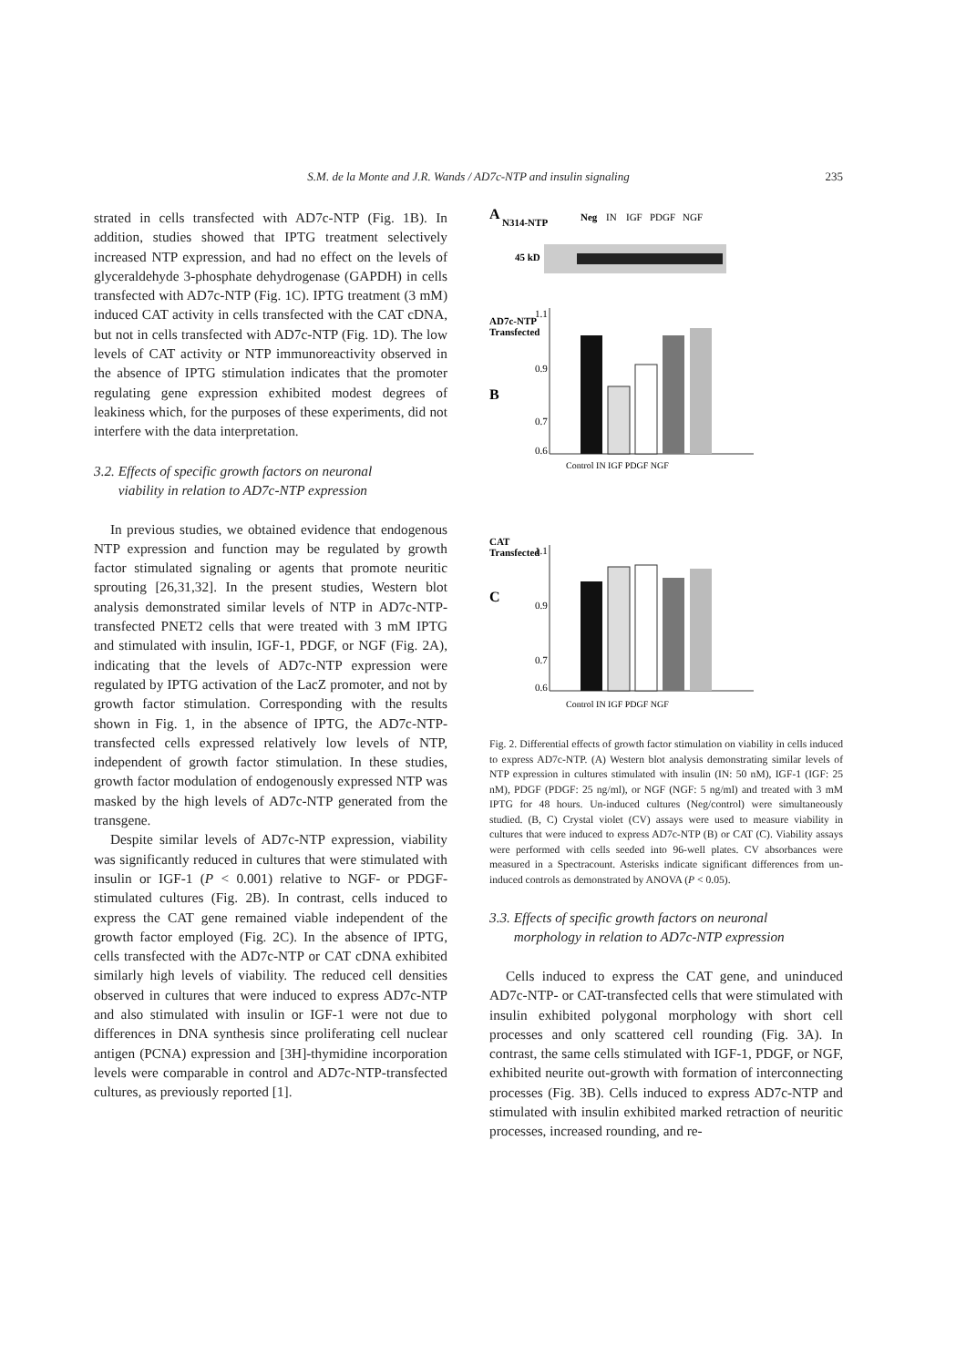S.M. de la Monte and J.R. Wands / AD7c-NTP and insulin signaling
235
strated in cells transfected with AD7c-NTP (Fig. 1B). In addition, studies showed that IPTG treatment selectively increased NTP expression, and had no effect on the levels of glyceraldehyde 3-phosphate dehydrogenase (GAPDH) in cells transfected with AD7c-NTP (Fig. 1C). IPTG treatment (3 mM) induced CAT activity in cells transfected with the CAT cDNA, but not in cells transfected with AD7c-NTP (Fig. 1D). The low levels of CAT activity or NTP immunoreactivity observed in the absence of IPTG stimulation indicates that the promoter regulating gene expression exhibited modest degrees of leakiness which, for the purposes of these experiments, did not interfere with the data interpretation.
3.2. Effects of specific growth factors on neuronal
viability in relation to AD7c-NTP expression
In previous studies, we obtained evidence that endogenous NTP expression and function may be regulated by growth factor stimulated signaling or agents that promote neuritic sprouting [26,31,32]. In the present studies, Western blot analysis demonstrated similar levels of NTP in AD7c-NTP-transfected PNET2 cells that were treated with 3 mM IPTG and stimulated with insulin, IGF-1, PDGF, or NGF (Fig. 2A), indicating that the levels of AD7c-NTP expression were regulated by IPTG activation of the LacZ promoter, and not by growth factor stimulation. Corresponding with the results shown in Fig. 1, in the absence of IPTG, the AD7c-NTP-transfected cells expressed relatively low levels of NTP, independent of growth factor stimulation. In these studies, growth factor modulation of endogenously expressed NTP was masked by the high levels of AD7c-NTP generated from the transgene.
Despite similar levels of AD7c-NTP expression, viability was significantly reduced in cultures that were stimulated with insulin or IGF-1 (P < 0.001) relative to NGF- or PDGF-stimulated cultures (Fig. 2B). In contrast, cells induced to express the CAT gene remained viable independent of the growth factor employed (Fig. 2C). In the absence of IPTG, cells transfected with the AD7c-NTP or CAT cDNA exhibited similarly high levels of viability. The reduced cell densities observed in cultures that were induced to express AD7c-NTP and also stimulated with insulin or IGF-1 were not due to differences in DNA synthesis since proliferating cell nuclear antigen (PCNA) expression and [3H]-thymidine incorporation levels were comparable in control and AD7c-NTP-transfected cultures, as previously reported [1].
A
N314-NTP
Neg
IN
IGF
PDGF
NGF
45 kD
AD7c-NTP
Transfected
B
1.1
0.9
0.7
0.6
Control IN IGF PDGF NGF
CAT
Transfected
C
1.1
0.9
0.7
0.6
Control IN IGF PDGF NGF
Fig. 2. Differential effects of growth factor stimulation on viability in cells induced to express AD7c-NTP. (A) Western blot analysis demonstrating similar levels of NTP expression in cultures stimulated with insulin (IN: 50 nM), IGF-1 (IGF: 25 nM), PDGF (PDGF: 25 ng/ml), or NGF (NGF: 5 ng/ml) and treated with 3 mM IPTG for 48 hours. Un-induced cultures (Neg/control) were simultaneously studied. (B, C) Crystal violet (CV) assays were used to measure viability in cultures that were induced to express AD7c-NTP (B) or CAT (C). Viability assays were performed with cells seeded into 96-well plates. CV absorbances were measured in a Spectracount. Asterisks indicate significant differences from un-induced controls as demonstrated by ANOVA (P < 0.05).
3.3. Effects of specific growth factors on neuronal
morphology in relation to AD7c-NTP expression
Cells induced to express the CAT gene, and uninduced AD7c-NTP- or CAT-transfected cells that were stimulated with insulin exhibited polygonal morphology with short cell processes and only scattered cell rounding (Fig. 3A). In contrast, the same cells stimulated with IGF-1, PDGF, or NGF, exhibited neurite out-growth with formation of interconnecting processes (Fig. 3B). Cells induced to express AD7c-NTP and stimulated with insulin exhibited marked retraction of neuritic processes, increased rounding, and re-